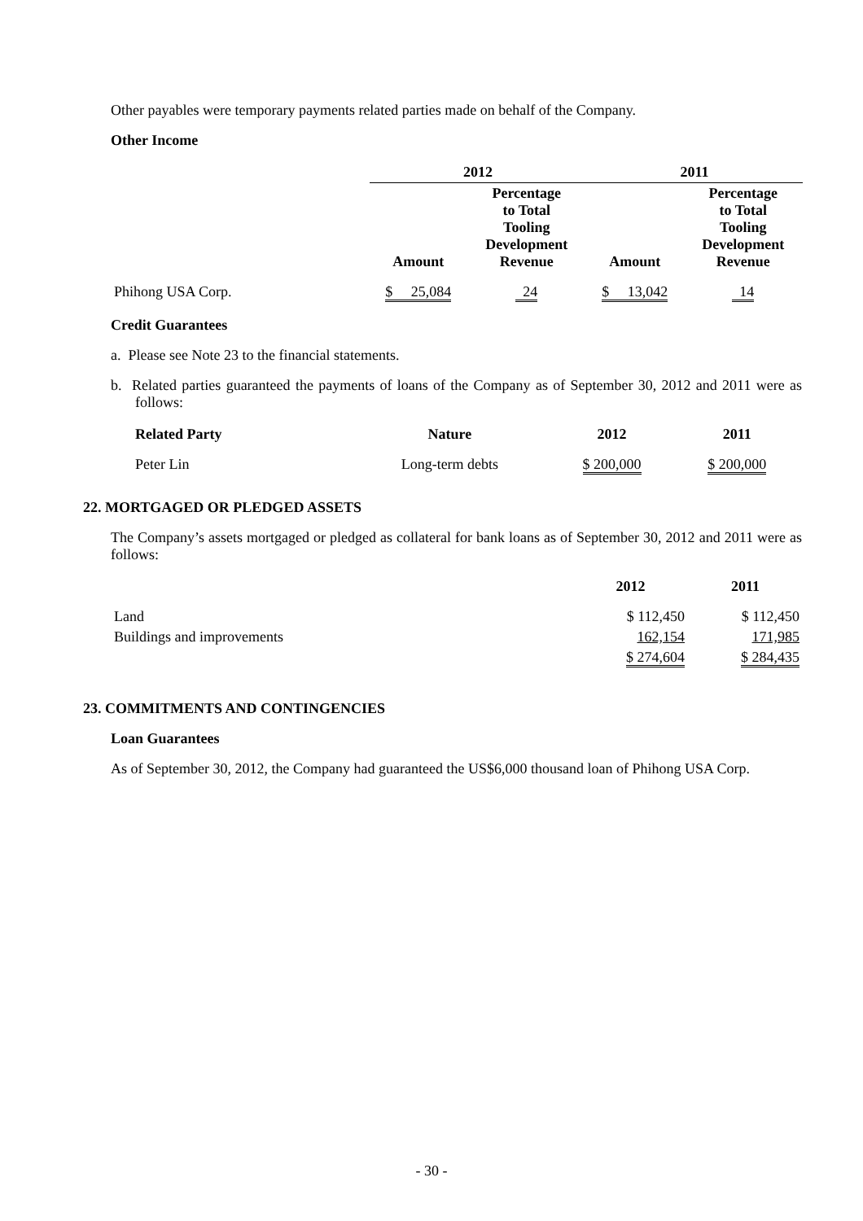Other payables were temporary payments related parties made on behalf of the Company.
Other Income
| | 2012 | | 2011 | |
| --- | --- | --- | --- | --- |
| | Amount | Percentage to Total Tooling Development Revenue | Amount | Percentage to Total Tooling Development Revenue |
| Phihong USA Corp. | $ 25,084 | 24 | $ 13,042 | 14 |
Credit Guarantees
a. Please see Note 23 to the financial statements.
b. Related parties guaranteed the payments of loans of the Company as of September 30, 2012 and 2011 were as follows:
| Related Party | Nature | 2012 | 2011 |
| --- | --- | --- | --- |
| Peter Lin | Long-term debts | $ 200,000 | $ 200,000 |
22. MORTGAGED OR PLEDGED ASSETS
The Company’s assets mortgaged or pledged as collateral for bank loans as of September 30, 2012 and 2011 were as follows:
| | 2012 | 2011 |
| --- | --- | --- |
| Land | $ 112,450 | $ 112,450 |
| Buildings and improvements | 162,154 | 171,985 |
| | $ 274,604 | $ 284,435 |
23. COMMITMENTS AND CONTINGENCIES
Loan Guarantees
As of September 30, 2012, the Company had guaranteed the US$6,000 thousand loan of Phihong USA Corp.
- 30 -